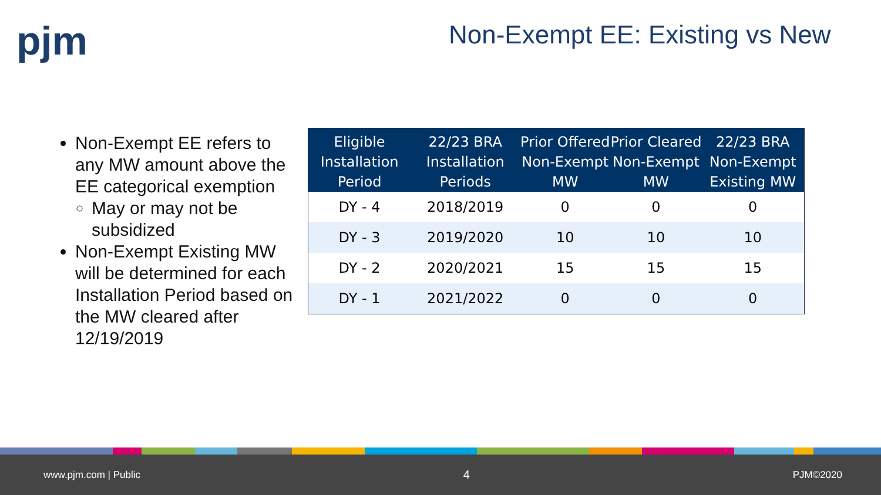pjm Non-Exempt EE: Existing vs New
Non-Exempt EE refers to any MW amount above the EE categorical exemption
May or may not be subsidized
Non-Exempt Existing MW will be determined for each Installation Period based on the MW cleared after 12/19/2019
| Eligible Installation Period | 22/23 BRA Installation Periods | Prior Offered Non-Exempt MW | Prior Cleared Non-Exempt MW | 22/23 BRA Non-Exempt Existing MW |
| --- | --- | --- | --- | --- |
| DY - 4 | 2018/2019 | 0 | 0 | 0 |
| DY - 3 | 2019/2020 | 10 | 10 | 10 |
| DY - 2 | 2020/2021 | 15 | 15 | 15 |
| DY - 1 | 2021/2022 | 0 | 0 | 0 |
www.pjm.com | Public 4 PJM©2020